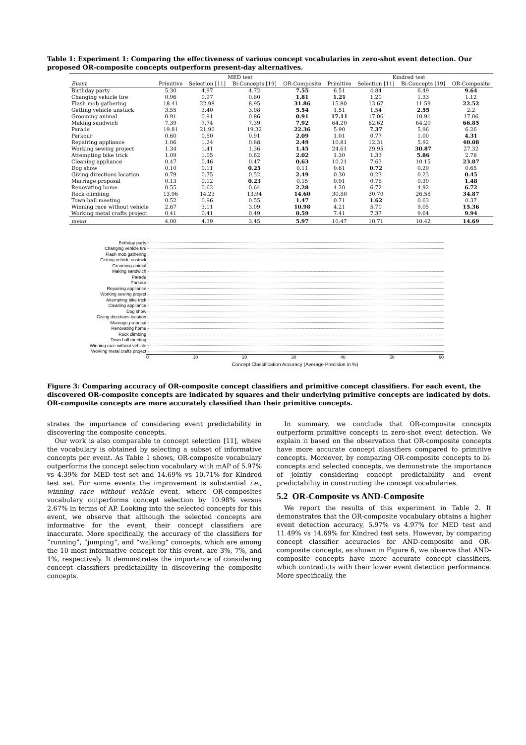Table 1: Experiment 1: Comparing the effectiveness of various concept vocabularies in zero-shot event detection. Our proposed OR-composite concepts outperform present-day alternatives.
| | MED test | | | | Kindred test | | | |
| --- | --- | --- | --- | --- | --- | --- | --- | --- |
| Event | Primitive | Selection [11] | Bi-Concepts [19] | OR-Composite | Primitive | Selection [11] | Bi-Concepts [19] | OR-Composite |
| Birthday party | 5.30 | 4.97 | 4.72 | 7.55 | 6.51 | 4.84 | 6.49 | 9.64 |
| Changing vehicle tire | 0.96 | 0.97 | 0.80 | 1.81 | 1.21 | 1.20 | 1.33 | 1.12 |
| Flash mob gathering | 18.41 | 22.98 | 8.95 | 31.86 | 15.80 | 13.67 | 11.59 | 22.52 |
| Getting vehicle unstuck | 3.55 | 3.40 | 3.08 | 5.54 | 1.51 | 1.54 | 2.55 | 2.2 |
| Grooming animal | 0.91 | 0.91 | 0.86 | 0.91 | 17.11 | 17.06 | 10.91 | 17.06 |
| Making sandwich | 7.39 | 7.74 | 7.39 | 7.92 | 64.20 | 62.62 | 64.20 | 66.85 |
| Parade | 19.81 | 21.90 | 19.32 | 22.36 | 5.90 | 7.37 | 5.96 | 6.26 |
| Parkour | 0.60 | 0.50 | 0.91 | 2.09 | 1.01 | 0.77 | 1.00 | 4.31 |
| Repairing appliance | 1.06 | 1.24 | 0.88 | 2.49 | 10.81 | 12.31 | 5.92 | 40.08 |
| Working sewing project | 1.34 | 1.41 | 1.36 | 1.45 | 24.61 | 29.95 | 30.87 | 27.32 |
| Attempting bike trick | 1.09 | 1.05 | 0.62 | 2.02 | 1.30 | 1.33 | 5.86 | 2.78 |
| Cleaning appliance | 0.47 | 0.46 | 0.47 | 0.63 | 10.21 | 7.63 | 10.15 | 23.87 |
| Dog show | 0.10 | 0.11 | 0.25 | 0.11 | 0.61 | 0.72 | 0.29 | 0.65 |
| Giving directions location | 0.79 | 0.75 | 0.52 | 2.49 | 0.30 | 0.23 | 0.23 | 0.45 |
| Marriage proposal | 0.13 | 0.12 | 0.23 | 0.15 | 0.91 | 0.78 | 0.30 | 1.48 |
| Renovating home | 0.55 | 0.62 | 0.64 | 2.28 | 4.20 | 6.72 | 4.92 | 6.72 |
| Rock climbing | 13.96 | 14.23 | 13.94 | 14.60 | 30.80 | 30.70 | 26.58 | 34.87 |
| Town hall meeting | 0.52 | 0.96 | 0.55 | 1.47 | 0.71 | 1.62 | 0.63 | 0.37 |
| Winning race without vehicle | 2.67 | 3.11 | 3.09 | 10.98 | 4.21 | 5.70 | 9.05 | 15.36 |
| Working metal crafts project | 0.41 | 0.41 | 0.49 | 0.59 | 7.41 | 7.37 | 9.64 | 9.94 |
| mean | 4.00 | 4.39 | 3.45 | 5.97 | 10.47 | 10.71 | 10.42 | 14.69 |
Birthday party
Changing vehicle tire
Flash mob gathering
Getting vehicle unstuck
Grooming animal
Making sandwich
Parade
Parkour
Repairing appliance
Working sewing project
Attempting bike trick
Cleaning appliance
Dog show
Giving directions location
Marriage proposal
Renovating home
Rock climbing
Town hall meeting
Winning race without vehicle
Working metal crafts project
0 10 20 30 40 50 60
Concept Classification Accuracy (Average Precision in %)
Figure 3: Comparing accuracy of OR-composite concept classifiers and primitive concept classifiers. For each event, the discovered OR-composite concepts are indicated by squares and their underlying primitive concepts are indicated by dots. OR-composite concepts are more accurately classified than their primitive concepts.
strates the importance of considering event predictability in discovering the composite concepts.
Our work is also comparable to concept selection [11], where the vocabulary is obtained by selecting a subset of informative concepts per event. As Table 1 shows, OR-composite vocabulary outperforms the concept selection vocabulary with mAP of 5.97% vs 4.39% for MED test set and 14.69% vs 10.71% for Kindred test set. For some events the improvement is substantial i.e., winning race without vehicle event, where OR-composites vocabulary outperforms concept selection by 10.98% versus 2.67% in terms of AP. Looking into the selected concepts for this event, we observe that although the selected concepts are informative for the event, their concept classifiers are inaccurate. More specifically, the accuracy of the classifiers for “running”, “jumping”, and “walking” concepts, which are among the 10 most informative concept for this event, are 3%, 7%, and 1%, respectively. It demonstrates the importance of considering concept classifiers predictability in discovering the composite concepts.
In summary, we conclude that OR-composite concepts outperform primitive concepts in zero-shot event detection. We explain it based on the observation that OR-composite concepts have more accurate concept classifiers compared to primitive concepts. Moreover, by comparing OR-composite concepts to bi-concepts and selected concepts, we demonstrate the importance of jointly considering concept predictability and event predictability in constructing the concept vocabularies.
5.2 OR-Composite vs AND-Composite
We report the results of this experiment in Table 2. It demonstrates that the OR-composite vocabulary obtains a higher event detection accuracy, 5.97% vs 4.97% for MED test and 11.49% vs 14.69% for Kindred test sets. However, by comparing concept classifier accuracies for AND-composite and OR-composite concepts, as shown in Figure 6, we observe that AND-composite concepts have more accurate concept classifiers, which contradicts with their lower event detection performance. More specifically, the